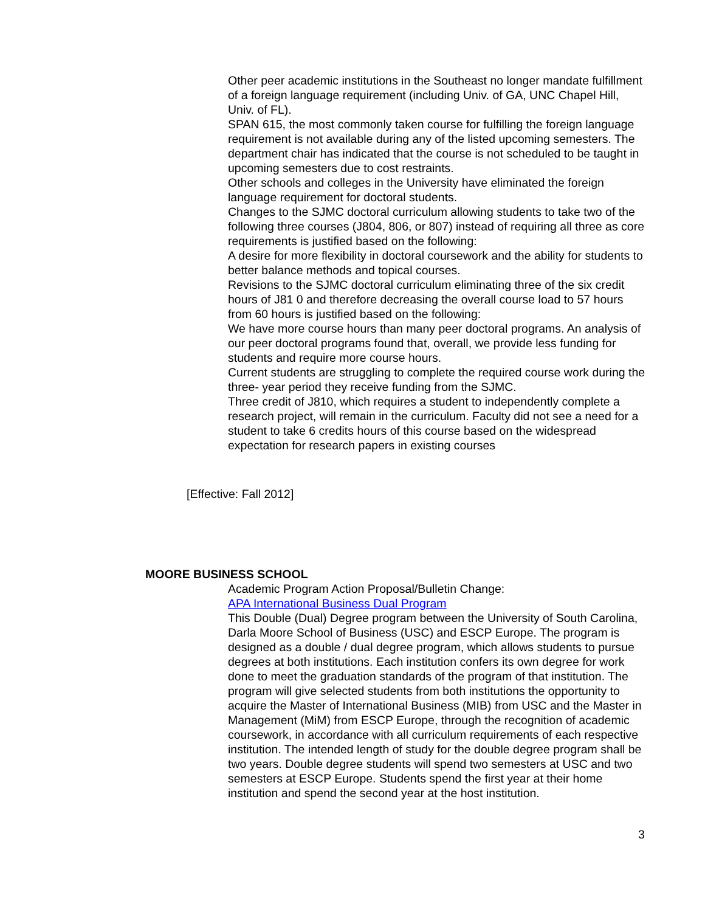Other peer academic institutions in the Southeast no longer mandate fulfillment of a foreign language requirement (including Univ. of GA, UNC Chapel Hill, Univ. of FL).
SPAN 615, the most commonly taken course for fulfilling the foreign language requirement is not available during any of the listed upcoming semesters. The department chair has indicated that the course is not scheduled to be taught in upcoming semesters due to cost restraints.
Other schools and colleges in the University have eliminated the foreign language requirement for doctoral students.
Changes to the SJMC doctoral curriculum allowing students to take two of the following three courses (J804, 806, or 807) instead of requiring all three as core requirements is justified based on the following:
A desire for more flexibility in doctoral coursework and the ability for students to better balance methods and topical courses.
Revisions to the SJMC doctoral curriculum eliminating three of the six credit hours of J81 0 and therefore decreasing the overall course load to 57 hours from 60 hours is justified based on the following:
We have more course hours than many peer doctoral programs. An analysis of our peer doctoral programs found that, overall, we provide less funding for students and require more course hours.
Current students are struggling to complete the required course work during the three- year period they receive funding from the SJMC.
Three credit of J810, which requires a student to independently complete a research project, will remain in the curriculum. Faculty did not see a need for a student to take 6 credits hours of this course based on the widespread expectation for research papers in existing courses
[Effective: Fall 2012]
MOORE BUSINESS SCHOOL
Academic Program Action Proposal/Bulletin Change:
APA International Business Dual Program
This Double (Dual) Degree program between the University of South Carolina, Darla Moore School of Business (USC) and ESCP Europe. The program is designed as a double / dual degree program, which allows students to pursue degrees at both institutions. Each institution confers its own degree for work done to meet the graduation standards of the program of that institution. The program will give selected students from both institutions the opportunity to acquire the Master of International Business (MIB) from USC and the Master in Management (MiM) from ESCP Europe, through the recognition of academic coursework, in accordance with all curriculum requirements of each respective institution. The intended length of study for the double degree program shall be two years. Double degree students will spend two semesters at USC and two semesters at ESCP Europe. Students spend the first year at their home institution and spend the second year at the host institution.
3